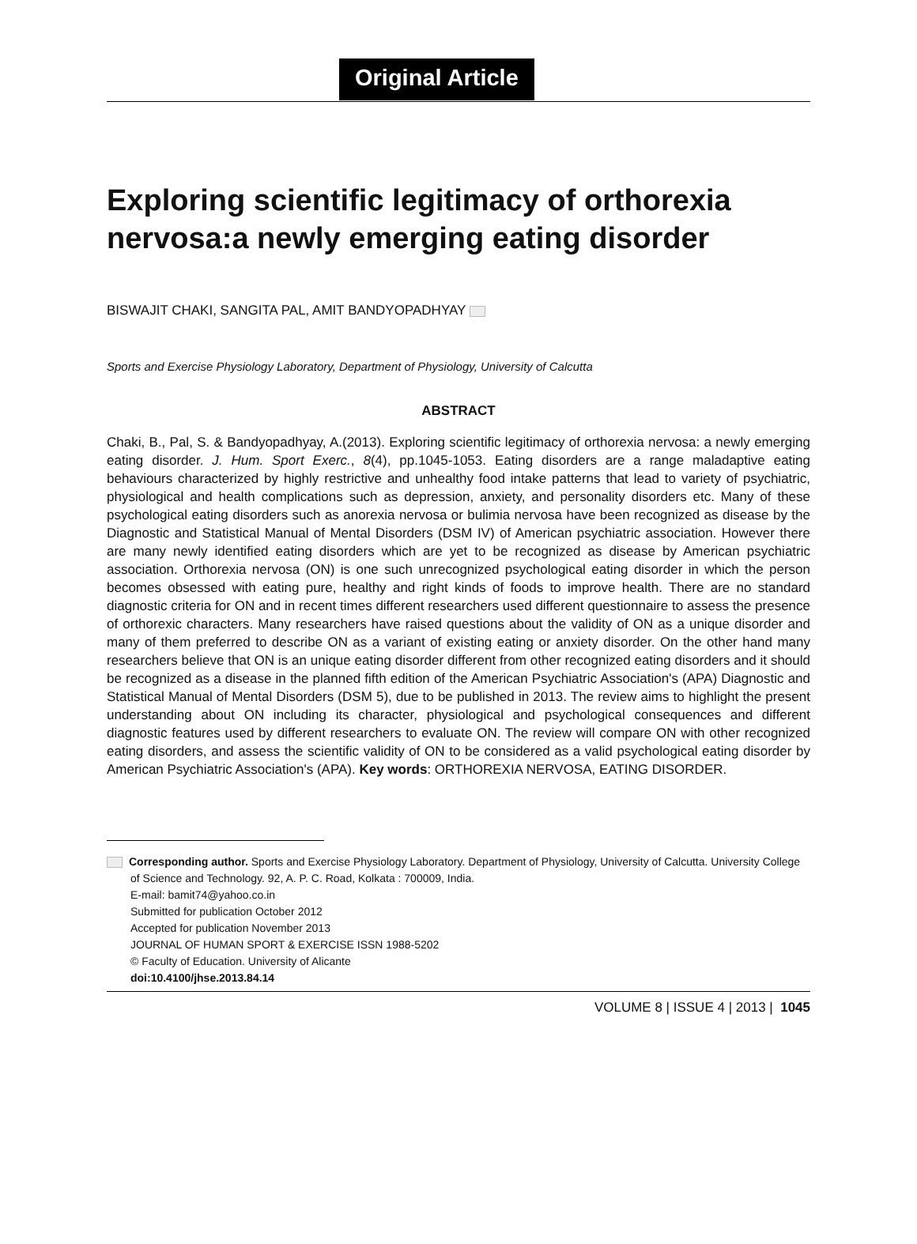Original Article
Exploring scientific legitimacy of orthorexia nervosa:a newly emerging eating disorder
BISWAJIT CHAKI, SANGITA PAL, AMIT BANDYOPADHYAY
Sports and Exercise Physiology Laboratory, Department of Physiology, University of Calcutta
ABSTRACT
Chaki, B., Pal, S. & Bandyopadhyay, A.(2013). Exploring scientific legitimacy of orthorexia nervosa: a newly emerging eating disorder. J. Hum. Sport Exerc., 8(4), pp.1045-1053. Eating disorders are a range maladaptive eating behaviours characterized by highly restrictive and unhealthy food intake patterns that lead to variety of psychiatric, physiological and health complications such as depression, anxiety, and personality disorders etc. Many of these psychological eating disorders such as anorexia nervosa or bulimia nervosa have been recognized as disease by the Diagnostic and Statistical Manual of Mental Disorders (DSM IV) of American psychiatric association. However there are many newly identified eating disorders which are yet to be recognized as disease by American psychiatric association. Orthorexia nervosa (ON) is one such unrecognized psychological eating disorder in which the person becomes obsessed with eating pure, healthy and right kinds of foods to improve health. There are no standard diagnostic criteria for ON and in recent times different researchers used different questionnaire to assess the presence of orthorexic characters. Many researchers have raised questions about the validity of ON as a unique disorder and many of them preferred to describe ON as a variant of existing eating or anxiety disorder. On the other hand many researchers believe that ON is an unique eating disorder different from other recognized eating disorders and it should be recognized as a disease in the planned fifth edition of the American Psychiatric Association's (APA) Diagnostic and Statistical Manual of Mental Disorders (DSM 5), due to be published in 2013. The review aims to highlight the present understanding about ON including its character, physiological and psychological consequences and different diagnostic features used by different researchers to evaluate ON. The review will compare ON with other recognized eating disorders, and assess the scientific validity of ON to be considered as a valid psychological eating disorder by American Psychiatric Association's (APA). Key words: ORTHOREXIA NERVOSA, EATING DISORDER.
Corresponding author. Sports and Exercise Physiology Laboratory. Department of Physiology, University of Calcutta. University College of Science and Technology. 92, A. P. C. Road, Kolkata : 700009, India.
E-mail: bamit74@yahoo.co.in
Submitted for publication October 2012
Accepted for publication November 2013
JOURNAL OF HUMAN SPORT & EXERCISE ISSN 1988-5202
© Faculty of Education. University of Alicante
doi:10.4100/jhse.2013.84.14
VOLUME 8 | ISSUE 4 | 2013 | 1045